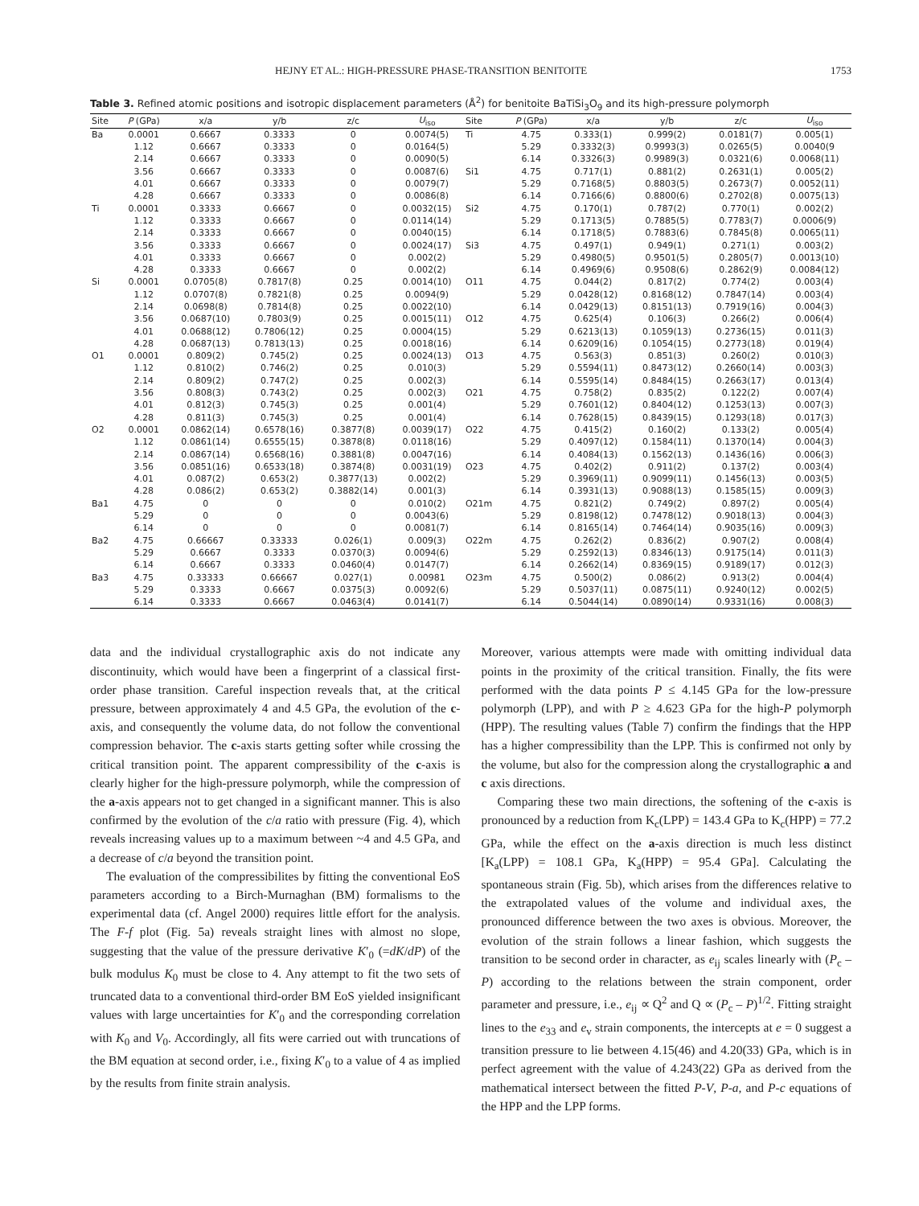HEJNY ET AL.: HIGH-PRESSURE PHASE-TRANSITION BENITOITE 1753
Table 3. Refined atomic positions and isotropic displacement parameters (Å<sup>2</sup>) for benitoite BaTiSi<sub>3</sub>O<sub>9</sub> and its high-pressure polymorph
| Site | P (GPa) | x/a | y/b | z/c | U<sub>iso</sub> | Site | P (GPa) | x/a | y/b | z/c | U<sub>iso</sub> |
| --- | --- | --- | --- | --- | --- | --- | --- | --- | --- | --- | --- |
| Ba | 0.0001 | 0.6667 | 0.3333 | 0 | 0.0074(5) | Ti | 4.75 | 0.333(1) | 0.999(2) | 0.0181(7) | 0.005(1) |
| | 1.12 | 0.6667 | 0.3333 | 0 | 0.0164(5) | | 5.29 | 0.3332(3) | 0.9993(3) | 0.0265(5) | 0.0040(9 |
| | 2.14 | 0.6667 | 0.3333 | 0 | 0.0090(5) | | 6.14 | 0.3326(3) | 0.9989(3) | 0.0321(6) | 0.0068(11) |
| | 3.56 | 0.6667 | 0.3333 | 0 | 0.0087(6) | Si1 | 4.75 | 0.717(1) | 0.881(2) | 0.2631(1) | 0.005(2) |
| | 4.01 | 0.6667 | 0.3333 | 0 | 0.0079(7) | | 5.29 | 0.7168(5) | 0.8803(5) | 0.2673(7) | 0.0052(11) |
| | 4.28 | 0.6667 | 0.3333 | 0 | 0.0086(8) | | 6.14 | 0.7166(6) | 0.8800(6) | 0.2702(8) | 0.0075(13) |
| Ti | 0.0001 | 0.3333 | 0.6667 | 0 | 0.0032(15) | Si2 | 4.75 | 0.170(1) | 0.787(2) | 0.770(1) | 0.002(2) |
| | 1.12 | 0.3333 | 0.6667 | 0 | 0.0114(14) | | 5.29 | 0.1713(5) | 0.7885(5) | 0.7783(7) | 0.0006(9) |
| | 2.14 | 0.3333 | 0.6667 | 0 | 0.0040(15) | | 6.14 | 0.1718(5) | 0.7883(6) | 0.7845(8) | 0.0065(11) |
| | 3.56 | 0.3333 | 0.6667 | 0 | 0.0024(17) | Si3 | 4.75 | 0.497(1) | 0.949(1) | 0.271(1) | 0.003(2) |
| | 4.01 | 0.3333 | 0.6667 | 0 | 0.002(2) | | 5.29 | 0.4980(5) | 0.9501(5) | 0.2805(7) | 0.0013(10) |
| | 4.28 | 0.3333 | 0.6667 | 0 | 0.002(2) | | 6.14 | 0.4969(6) | 0.9508(6) | 0.2862(9) | 0.0084(12) |
| Si | 0.0001 | 0.0705(8) | 0.7817(8) | 0.25 | 0.0014(10) | O11 | 4.75 | 0.044(2) | 0.817(2) | 0.774(2) | 0.003(4) |
| | 1.12 | 0.0707(8) | 0.7821(8) | 0.25 | 0.0094(9) | | 5.29 | 0.0428(12) | 0.8168(12) | 0.7847(14) | 0.003(4) |
| | 2.14 | 0.0698(8) | 0.7814(8) | 0.25 | 0.0022(10) | | 6.14 | 0.0429(13) | 0.8151(13) | 0.7919(16) | 0.004(3) |
| | 3.56 | 0.0687(10) | 0.7803(9) | 0.25 | 0.0015(11) | O12 | 4.75 | 0.625(4) | 0.106(3) | 0.266(2) | 0.006(4) |
| | 4.01 | 0.0688(12) | 0.7806(12) | 0.25 | 0.0004(15) | | 5.29 | 0.6213(13) | 0.1059(13) | 0.2736(15) | 0.011(3) |
| | 4.28 | 0.0687(13) | 0.7813(13) | 0.25 | 0.0018(16) | | 6.14 | 0.6209(16) | 0.1054(15) | 0.2773(18) | 0.019(4) |
| O1 | 0.0001 | 0.809(2) | 0.745(2) | 0.25 | 0.0024(13) | O13 | 4.75 | 0.563(3) | 0.851(3) | 0.260(2) | 0.010(3) |
| | 1.12 | 0.810(2) | 0.746(2) | 0.25 | 0.010(3) | | 5.29 | 0.5594(11) | 0.8473(12) | 0.2660(14) | 0.003(3) |
| | 2.14 | 0.809(2) | 0.747(2) | 0.25 | 0.002(3) | | 6.14 | 0.5595(14) | 0.8484(15) | 0.2663(17) | 0.013(4) |
| | 3.56 | 0.808(3) | 0.743(2) | 0.25 | 0.002(3) | O21 | 4.75 | 0.758(2) | 0.835(2) | 0.122(2) | 0.007(4) |
| | 4.01 | 0.812(3) | 0.745(3) | 0.25 | 0.001(4) | | 5.29 | 0.7601(12) | 0.8404(12) | 0.1253(13) | 0.007(3) |
| | 4.28 | 0.811(3) | 0.745(3) | 0.25 | 0.001(4) | | 6.14 | 0.7628(15) | 0.8439(15) | 0.1293(18) | 0.017(3) |
| O2 | 0.0001 | 0.0862(14) | 0.6578(16) | 0.3877(8) | 0.0039(17) | O22 | 4.75 | 0.415(2) | 0.160(2) | 0.133(2) | 0.005(4) |
| | 1.12 | 0.0861(14) | 0.6555(15) | 0.3878(8) | 0.0118(16) | | 5.29 | 0.4097(12) | 0.1584(11) | 0.1370(14) | 0.004(3) |
| | 2.14 | 0.0867(14) | 0.6568(16) | 0.3881(8) | 0.0047(16) | | 6.14 | 0.4084(13) | 0.1562(13) | 0.1436(16) | 0.006(3) |
| | 3.56 | 0.0851(16) | 0.6533(18) | 0.3874(8) | 0.0031(19) | O23 | 4.75 | 0.402(2) | 0.911(2) | 0.137(2) | 0.003(4) |
| | 4.01 | 0.087(2) | 0.653(2) | 0.3877(13) | 0.002(2) | | 5.29 | 0.3969(11) | 0.9099(11) | 0.1456(13) | 0.003(5) |
| | 4.28 | 0.086(2) | 0.653(2) | 0.3882(14) | 0.001(3) | | 6.14 | 0.3931(13) | 0.9088(13) | 0.1585(15) | 0.009(3) |
| Ba1 | 4.75 | 0 | 0 | 0 | 0.010(2) | O21m | 4.75 | 0.821(2) | 0.749(2) | 0.897(2) | 0.005(4) |
| | 5.29 | 0 | 0 | 0 | 0.0043(6) | | 5.29 | 0.8198(12) | 0.7478(12) | 0.9018(13) | 0.004(3) |
| | 6.14 | 0 | 0 | 0 | 0.0081(7) | | 6.14 | 0.8165(14) | 0.7464(14) | 0.9035(16) | 0.009(3) |
| Ba2 | 4.75 | 0.66667 | 0.33333 | 0.026(1) | 0.009(3) | O22m | 4.75 | 0.262(2) | 0.836(2) | 0.907(2) | 0.008(4) |
| | 5.29 | 0.6667 | 0.3333 | 0.0370(3) | 0.0094(6) | | 5.29 | 0.2592(13) | 0.8346(13) | 0.9175(14) | 0.011(3) |
| | 6.14 | 0.6667 | 0.3333 | 0.0460(4) | 0.0147(7) | | 6.14 | 0.2662(14) | 0.8369(15) | 0.9189(17) | 0.012(3) |
| Ba3 | 4.75 | 0.33333 | 0.66667 | 0.027(1) | 0.00981 | O23m | 4.75 | 0.500(2) | 0.086(2) | 0.913(2) | 0.004(4) |
| | 5.29 | 0.3333 | 0.6667 | 0.0375(3) | 0.0092(6) | | 5.29 | 0.5037(11) | 0.0875(11) | 0.9240(12) | 0.002(5) |
| | 6.14 | 0.3333 | 0.6667 | 0.0463(4) | 0.0141(7) | | 6.14 | 0.5044(14) | 0.0890(14) | 0.9331(16) | 0.008(3) |
data and the individual crystallographic axis do not indicate any discontinuity, which would have been a fingerprint of a classical first-order phase transition. Careful inspection reveals that, at the critical pressure, between approximately 4 and 4.5 GPa, the evolution of the c-axis, and consequently the volume data, do not follow the conventional compression behavior. The c-axis starts getting softer while crossing the critical transition point. The apparent compressibility of the c-axis is clearly higher for the high-pressure polymorph, while the compression of the a-axis appears not to get changed in a significant manner. This is also confirmed by the evolution of the c/a ratio with pressure (Fig. 4), which reveals increasing values up to a maximum between ~4 and 4.5 GPa, and a decrease of c/a beyond the transition point.
The evaluation of the compressibilites by fitting the conventional EoS parameters according to a Birch-Murnaghan (BM) formalisms to the experimental data (cf. Angel 2000) requires little effort for the analysis. The F-f plot (Fig. 5a) reveals straight lines with almost no slope, suggesting that the value of the pressure derivative K′<sub>0</sub> (=dK/dP) of the bulk modulus K<sub>0</sub> must be close to 4. Any attempt to fit the two sets of truncated data to a conventional third-order BM EoS yielded insignificant values with large uncertainties for K′<sub>0</sub> and the corresponding correlation with K<sub>0</sub> and V<sub>0</sub>. Accordingly, all fits were carried out with truncations of the BM equation at second order, i.e., fixing K′<sub>0</sub> to a value of 4 as implied by the results from finite strain analysis.
Moreover, various attempts were made with omitting individual data points in the proximity of the critical transition. Finally, the fits were performed with the data points P ≤ 4.145 GPa for the low-pressure polymorph (LPP), and with P ≥ 4.623 GPa for the high-P polymorph (HPP). The resulting values (Table 7) confirm the findings that the HPP has a higher compressibility than the LPP. This is confirmed not only by the volume, but also for the compression along the crystallographic a and c axis directions.
Comparing these two main directions, the softening of the c-axis is pronounced by a reduction from K<sub>c</sub>(LPP) = 143.4 GPa to K<sub>c</sub>(HPP) = 77.2 GPa, while the effect on the a-axis direction is much less distinct [K<sub>a</sub>(LPP) = 108.1 GPa, K<sub>a</sub>(HPP) = 95.4 GPa]. Calculating the spontaneous strain (Fig. 5b), which arises from the differences relative to the extrapolated values of the volume and individual axes, the pronounced difference between the two axes is obvious. Moreover, the evolution of the strain follows a linear fashion, which suggests the transition to be second order in character, as e<sub>ij</sub> scales linearly with (P<sub>c</sub> – P) according to the relations between the strain component, order parameter and pressure, i.e., e<sub>ij</sub> ∝ Q<sup>2</sup> and Q ∝ (P<sub>c</sub> – P)<sup>1/2</sup>. Fitting straight lines to the e<sub>33</sub> and e<sub>v</sub> strain components, the intercepts at e = 0 suggest a transition pressure to lie between 4.15(46) and 4.20(33) GPa, which is in perfect agreement with the value of 4.243(22) GPa as derived from the mathematical intersect between the fitted P-V, P-a, and P-c equations of the HPP and the LPP forms.